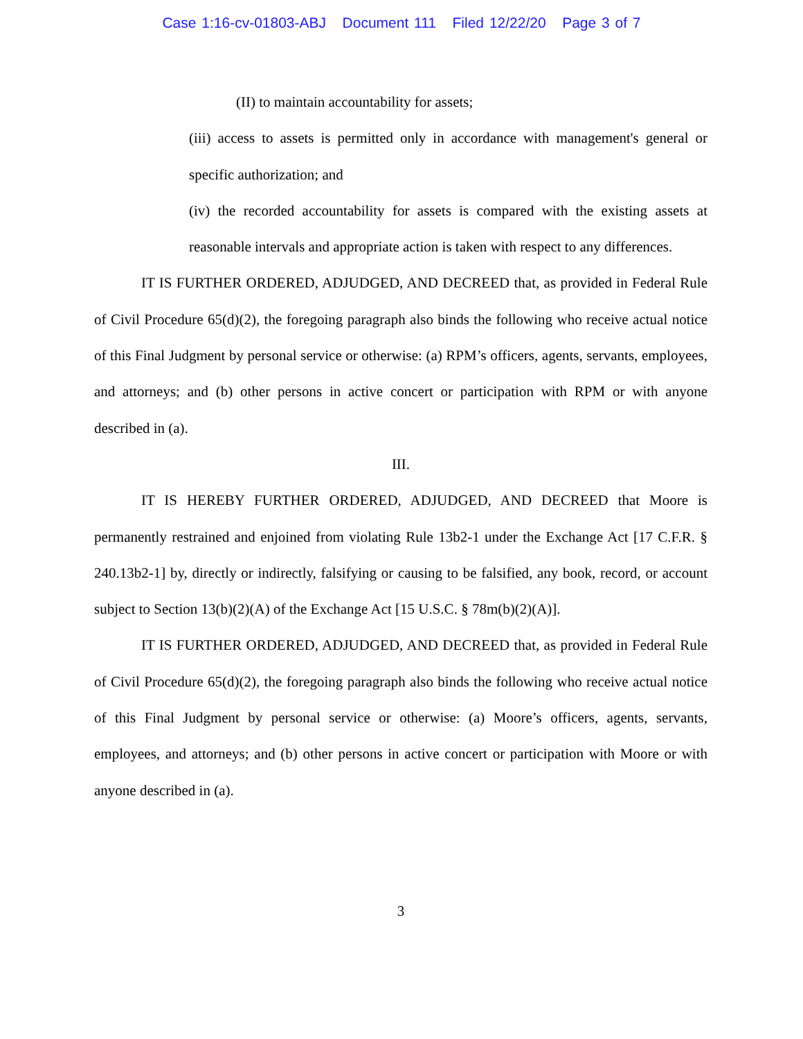Case 1:16-cv-01803-ABJ Document 111 Filed 12/22/20 Page 3 of 7
(II) to maintain accountability for assets;
(iii) access to assets is permitted only in accordance with management's general or specific authorization; and
(iv) the recorded accountability for assets is compared with the existing assets at reasonable intervals and appropriate action is taken with respect to any differences.
IT IS FURTHER ORDERED, ADJUDGED, AND DECREED that, as provided in Federal Rule of Civil Procedure 65(d)(2), the foregoing paragraph also binds the following who receive actual notice of this Final Judgment by personal service or otherwise: (a) RPM’s officers, agents, servants, employees, and attorneys; and (b) other persons in active concert or participation with RPM or with anyone described in (a).
III.
IT IS HEREBY FURTHER ORDERED, ADJUDGED, AND DECREED that Moore is permanently restrained and enjoined from violating Rule 13b2-1 under the Exchange Act [17 C.F.R. § 240.13b2-1] by, directly or indirectly, falsifying or causing to be falsified, any book, record, or account subject to Section 13(b)(2)(A) of the Exchange Act [15 U.S.C. § 78m(b)(2)(A)].
IT IS FURTHER ORDERED, ADJUDGED, AND DECREED that, as provided in Federal Rule of Civil Procedure 65(d)(2), the foregoing paragraph also binds the following who receive actual notice of this Final Judgment by personal service or otherwise: (a) Moore’s officers, agents, servants, employees, and attorneys; and (b) other persons in active concert or participation with Moore or with anyone described in (a).
3